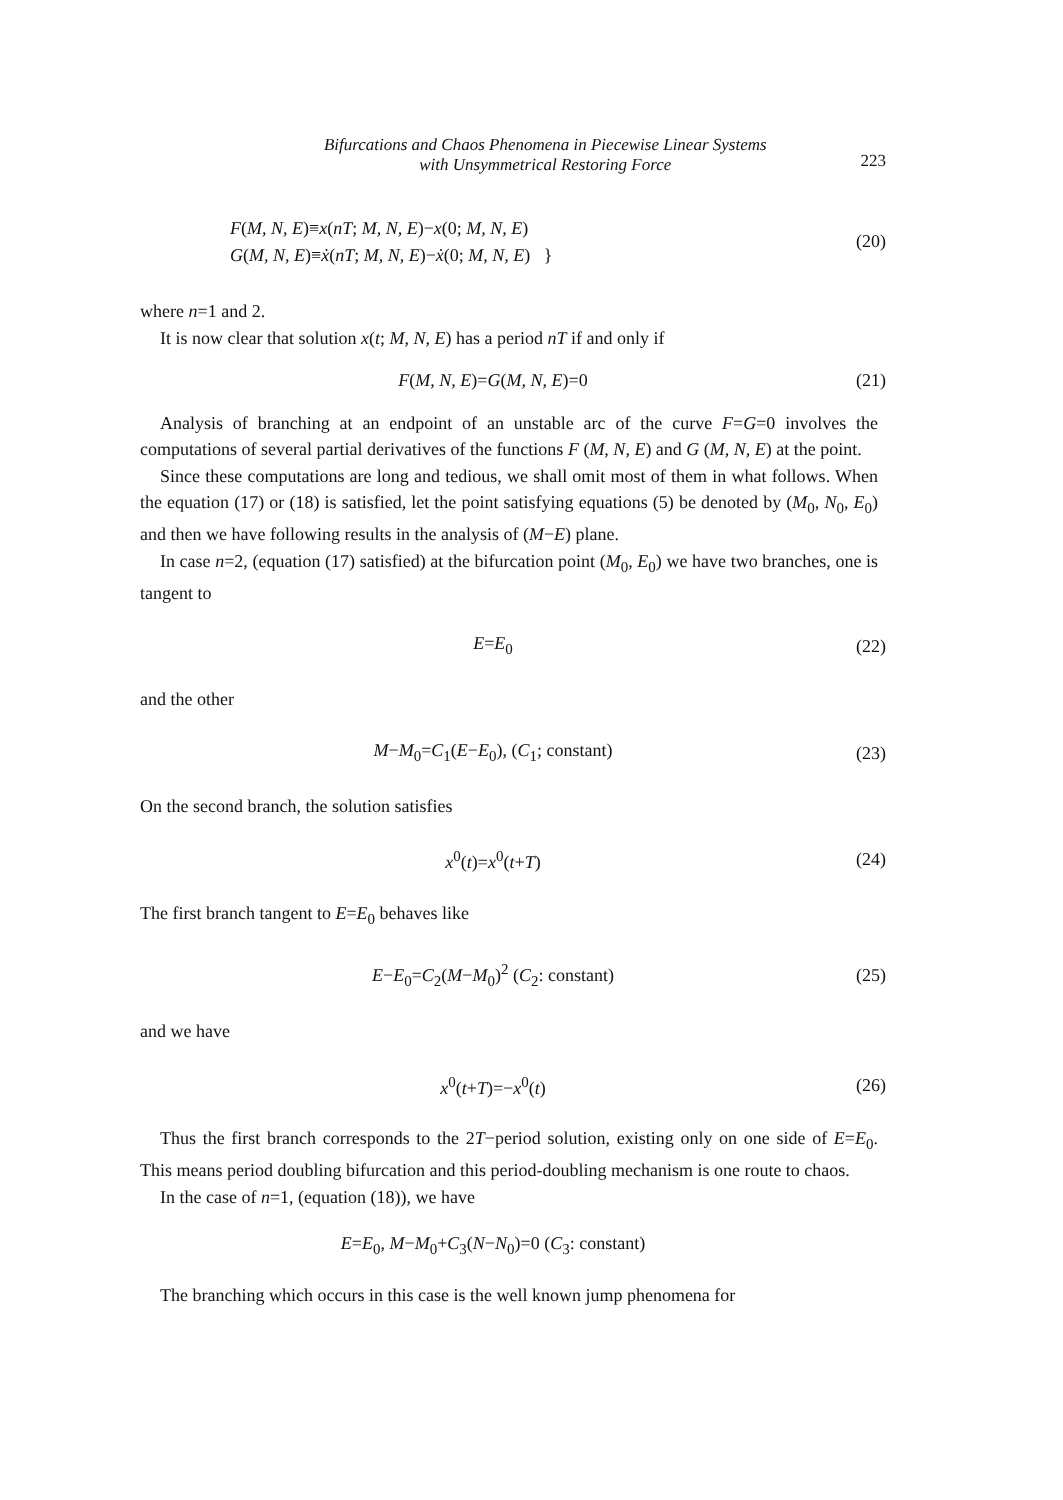Bifurcations and Chaos Phenomena in Piecewise Linear Systems
with Unsymmetrical Restoring Force
223
F(M, N, E)≡x(nT; M, N, E)−x(0; M, N, E)
G(M, N, E)≡ẋ(nT; M, N, E)−ẋ(0; M, N, E) }
(20)
where n=1 and 2.
It is now clear that solution x(t; M, N, E) has a period nT if and only if
F(M, N, E)=G(M, N, E)=0
(21)
Analysis of branching at an endpoint of an unstable arc of the curve F=G=0 involves the computations of several partial derivatives of the functions F (M, N, E) and G (M, N, E) at the point.
Since these computations are long and tedious, we shall omit most of them in what follows. When the equation (17) or (18) is satisfied, let the point satisfying equations (5) be denoted by (M<sub>0</sub>, N<sub>0</sub>, E<sub>0</sub>) and then we have following results in the analysis of (M−E) plane.
In case n=2, (equation (17) satisfied) at the bifurcation point (M<sub>0</sub>, E<sub>0</sub>) we have two branches, one is tangent to
E=E<sub>0</sub>
(22)
and the other
M−M<sub>0</sub>=C<sub>1</sub>(E−E<sub>0</sub>), (C<sub>1</sub>; constant)
(23)
On the second branch, the solution satisfies
x<sup>0</sup>(t)=x<sup>0</sup>(t+T)
(24)
The first branch tangent to E=E<sub>0</sub> behaves like
E−E<sub>0</sub>=C<sub>2</sub>(M−M<sub>0</sub>)<sup>2</sup> (C<sub>2</sub>: constant)
(25)
and we have
x<sup>0</sup>(t+T)=−x<sup>0</sup>(t)
(26)
Thus the first branch corresponds to the 2T−period solution, existing only on one side of E=E<sub>0</sub>. This means period doubling bifurcation and this period-doubling mechanism is one route to chaos.
In the case of n=1, (equation (18)), we have
E=E<sub>0</sub>, M−M<sub>0</sub>+C<sub>3</sub>(N−N<sub>0</sub>)=0 (C<sub>3</sub>: constant)
The branching which occurs in this case is the well known jump phenomena for